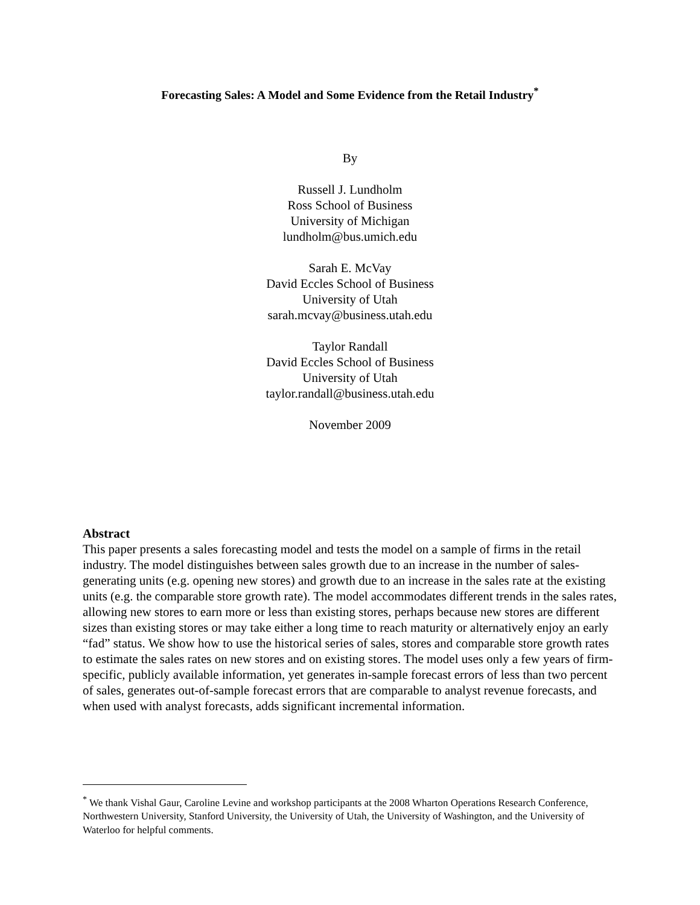Forecasting Sales: A Model and Some Evidence from the Retail Industry<sup>*</sup>
By
Russell J. Lundholm
Ross School of Business
University of Michigan
lundholm@bus.umich.edu
Sarah E. McVay
David Eccles School of Business
University of Utah
sarah.mcvay@business.utah.edu
Taylor Randall
David Eccles School of Business
University of Utah
taylor.randall@business.utah.edu
November 2009
Abstract
This paper presents a sales forecasting model and tests the model on a sample of firms in the retail industry. The model distinguishes between sales growth due to an increase in the number of sales-generating units (e.g. opening new stores) and growth due to an increase in the sales rate at the existing units (e.g. the comparable store growth rate). The model accommodates different trends in the sales rates, allowing new stores to earn more or less than existing stores, perhaps because new stores are different sizes than existing stores or may take either a long time to reach maturity or alternatively enjoy an early “fad” status. We show how to use the historical series of sales, stores and comparable store growth rates to estimate the sales rates on new stores and on existing stores. The model uses only a few years of firm-specific, publicly available information, yet generates in-sample forecast errors of less than two percent of sales, generates out-of-sample forecast errors that are comparable to analyst revenue forecasts, and when used with analyst forecasts, adds significant incremental information.
<sup>*</sup> We thank Vishal Gaur, Caroline Levine and workshop participants at the 2008 Wharton Operations Research Conference, Northwestern University, Stanford University, the University of Utah, the University of Washington, and the University of Waterloo for helpful comments.